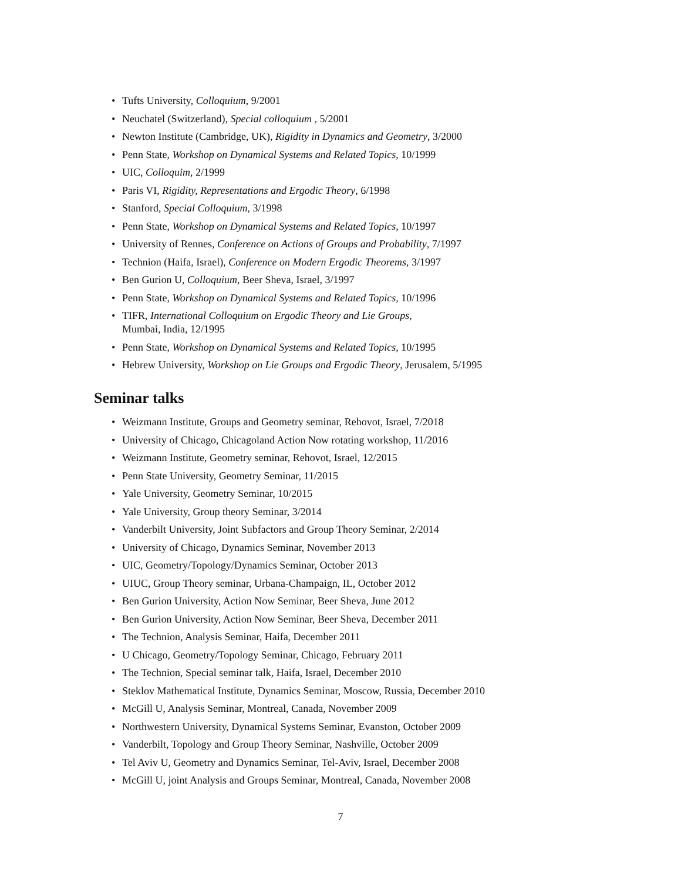• Tufts University, Colloquium, 9/2001
• Neuchatel (Switzerland), Special colloquium , 5/2001
• Newton Institute (Cambridge, UK), Rigidity in Dynamics and Geometry, 3/2000
• Penn State, Workshop on Dynamical Systems and Related Topics, 10/1999
• UIC, Colloquim, 2/1999
• Paris VI, Rigidity, Representations and Ergodic Theory, 6/1998
• Stanford, Special Colloquium, 3/1998
• Penn State, Workshop on Dynamical Systems and Related Topics, 10/1997
• University of Rennes, Conference on Actions of Groups and Probability, 7/1997
• Technion (Haifa, Israel), Conference on Modern Ergodic Theorems, 3/1997
• Ben Gurion U, Colloquium, Beer Sheva, Israel, 3/1997
• Penn State, Workshop on Dynamical Systems and Related Topics, 10/1996
• TIFR, International Colloquium on Ergodic Theory and Lie Groups,
Mumbai, India, 12/1995
• Penn State, Workshop on Dynamical Systems and Related Topics, 10/1995
• Hebrew University, Workshop on Lie Groups and Ergodic Theory, Jerusalem, 5/1995
Seminar talks
• Weizmann Institute, Groups and Geometry seminar, Rehovot, Israel, 7/2018
• University of Chicago, Chicagoland Action Now rotating workshop, 11/2016
• Weizmann Institute, Geometry seminar, Rehovot, Israel, 12/2015
• Penn State University, Geometry Seminar, 11/2015
• Yale University, Geometry Seminar, 10/2015
• Yale University, Group theory Seminar, 3/2014
• Vanderbilt University, Joint Subfactors and Group Theory Seminar, 2/2014
• University of Chicago, Dynamics Seminar, November 2013
• UIC, Geometry/Topology/Dynamics Seminar, October 2013
• UIUC, Group Theory seminar, Urbana-Champaign, IL, October 2012
• Ben Gurion University, Action Now Seminar, Beer Sheva, June 2012
• Ben Gurion University, Action Now Seminar, Beer Sheva, December 2011
• The Technion, Analysis Seminar, Haifa, December 2011
• U Chicago, Geometry/Topology Seminar, Chicago, February 2011
• The Technion, Special seminar talk, Haifa, Israel, December 2010
• Steklov Mathematical Institute, Dynamics Seminar, Moscow, Russia, December 2010
• McGill U, Analysis Seminar, Montreal, Canada, November 2009
• Northwestern University, Dynamical Systems Seminar, Evanston, October 2009
• Vanderbilt, Topology and Group Theory Seminar, Nashville, October 2009
• Tel Aviv U, Geometry and Dynamics Seminar, Tel-Aviv, Israel, December 2008
• McGill U, joint Analysis and Groups Seminar, Montreal, Canada, November 2008
7